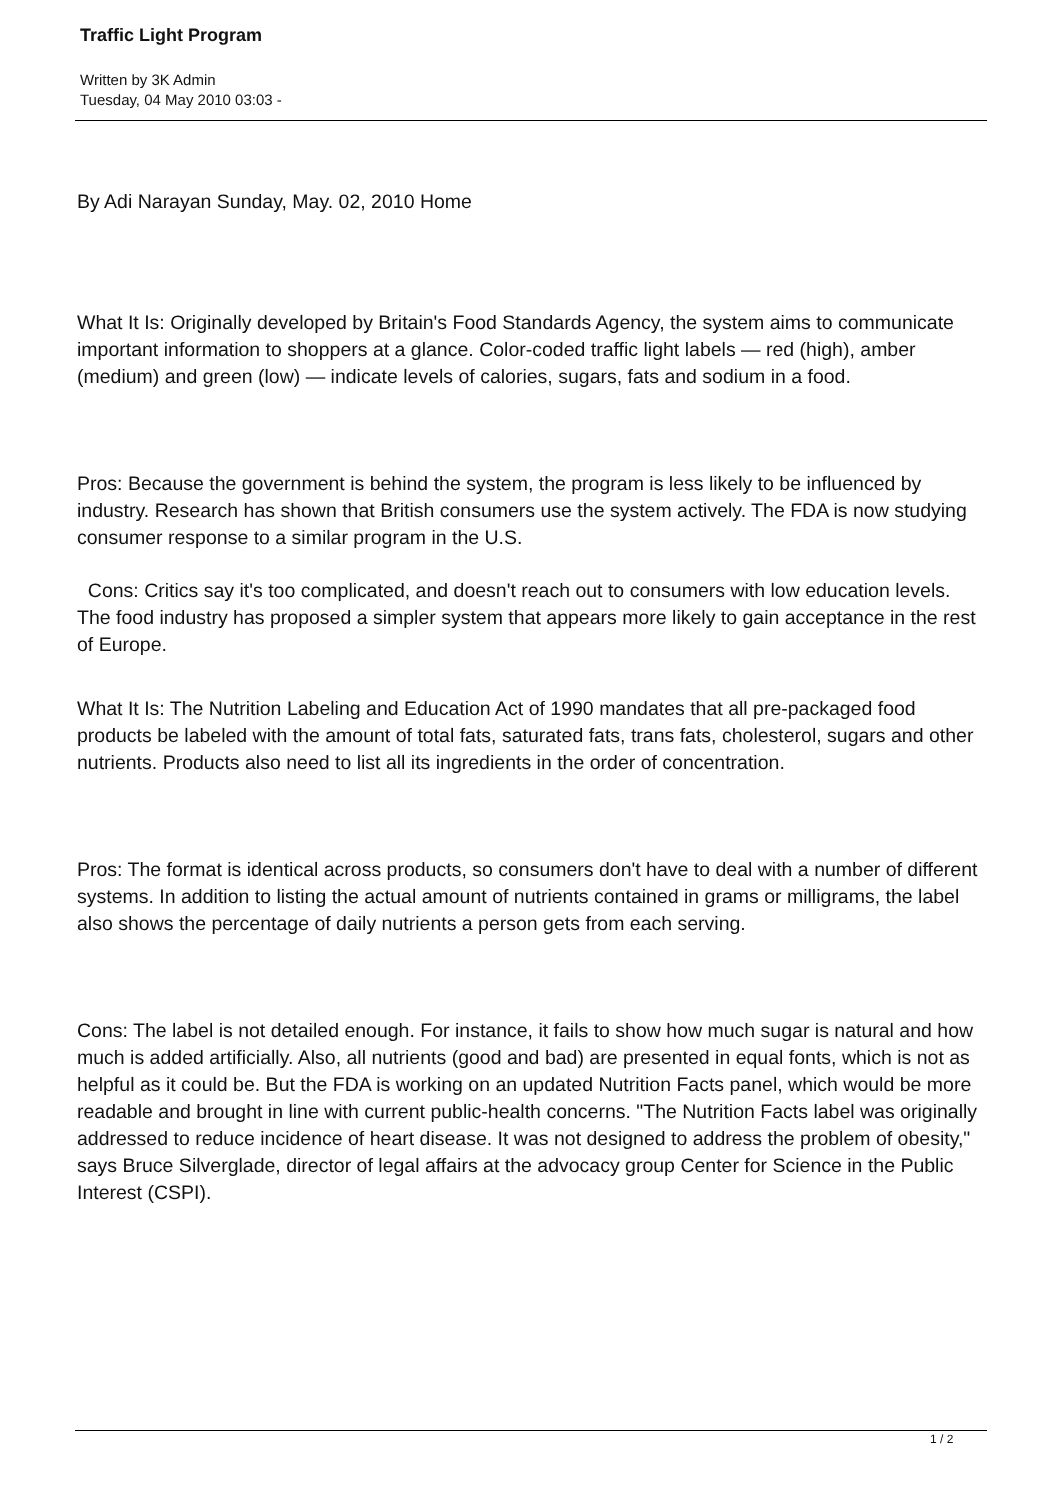Traffic Light Program
Written by 3K Admin
Tuesday, 04 May 2010 03:03 -
By Adi Narayan Sunday, May. 02, 2010 Home
What It Is: Originally developed by Britain's Food Standards Agency, the system aims to communicate important information to shoppers at a glance. Color-coded traffic light labels — red (high), amber (medium) and green (low) — indicate levels of calories, sugars, fats and sodium in a food.
Pros: Because the government is behind the system, the program is less likely to be influenced by industry. Research has shown that British consumers use the system actively. The FDA is now studying consumer response to a similar program in the U.S.
Cons: Critics say it's too complicated, and doesn't reach out to consumers with low education levels. The food industry has proposed a simpler system that appears more likely to gain acceptance in the rest of Europe.
What It Is: The Nutrition Labeling and Education Act of 1990 mandates that all pre-packaged food products be labeled with the amount of total fats, saturated fats, trans fats, cholesterol, sugars and other nutrients. Products also need to list all its ingredients in the order of concentration.
Pros: The format is identical across products, so consumers don't have to deal with a number of different systems. In addition to listing the actual amount of nutrients contained in grams or milligrams, the label also shows the percentage of daily nutrients a person gets from each serving.
Cons: The label is not detailed enough. For instance, it fails to show how much sugar is natural and how much is added artificially. Also, all nutrients (good and bad) are presented in equal fonts, which is not as helpful as it could be. But the FDA is working on an updated Nutrition Facts panel, which would be more readable and brought in line with current public-health concerns. "The Nutrition Facts label was originally addressed to reduce incidence of heart disease. It was not designed to address the problem of obesity," says Bruce Silverglade, director of legal affairs at the advocacy group Center for Science in the Public Interest (CSPI).
1 / 2